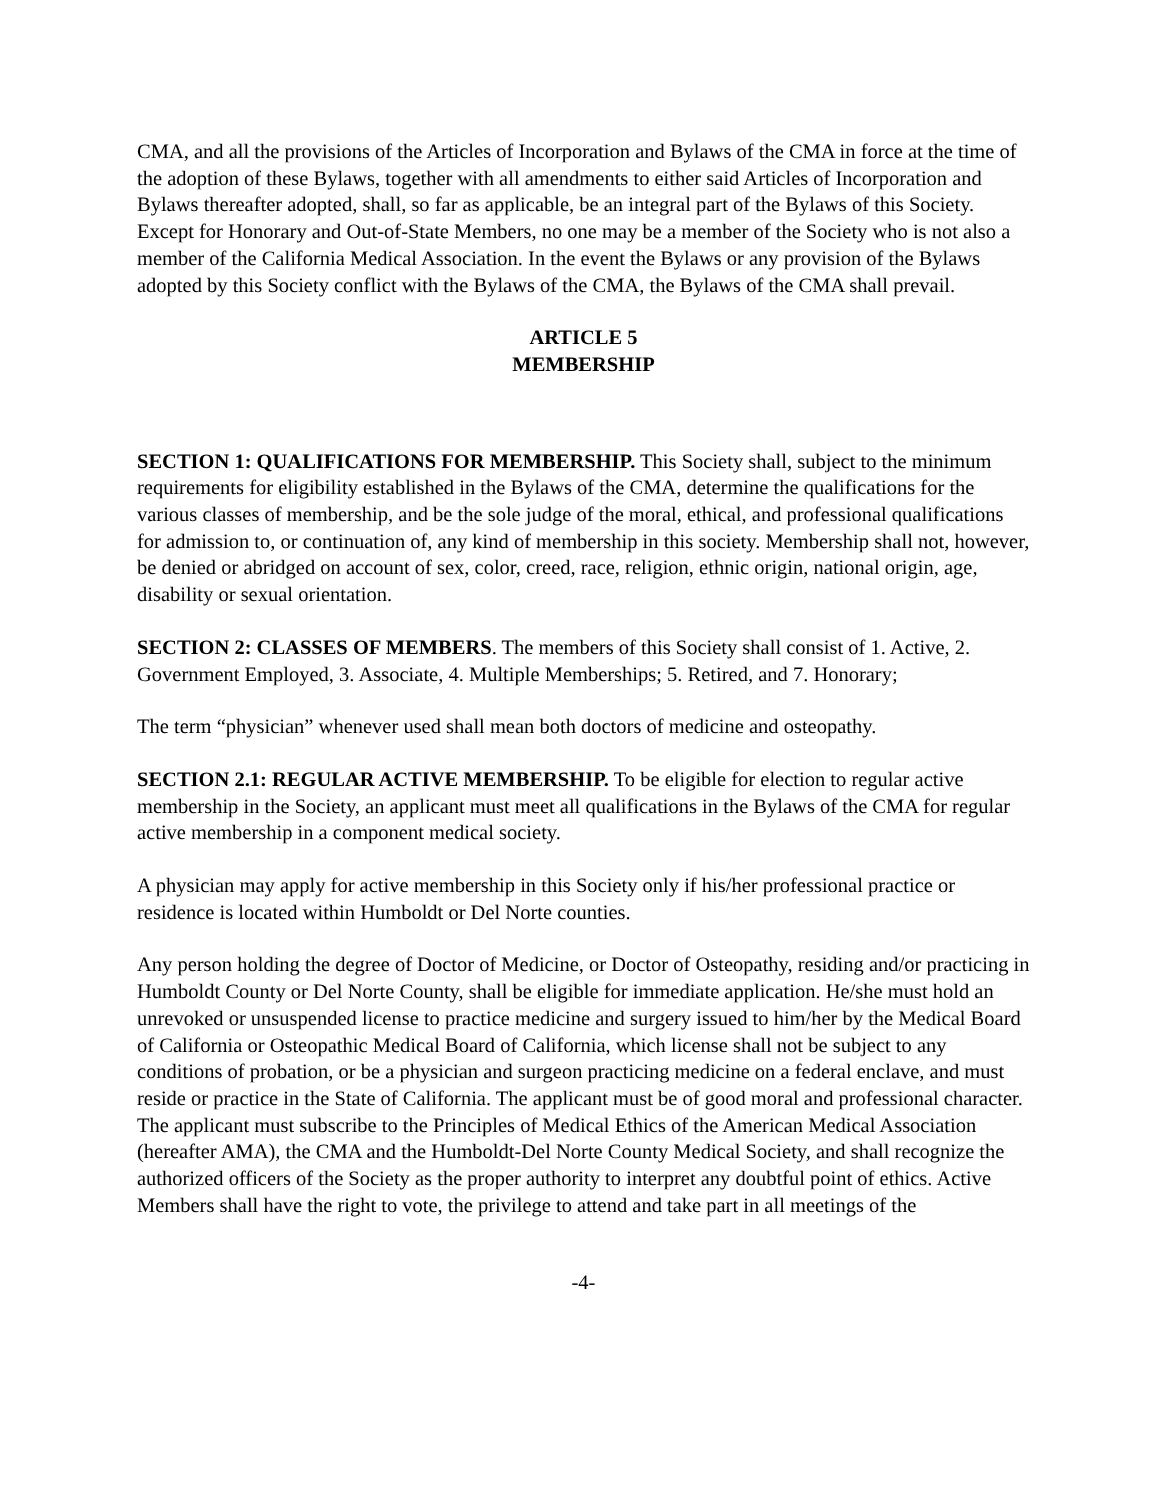CMA, and all the provisions of the Articles of Incorporation and Bylaws of the CMA in force at the time of the adoption of these Bylaws, together with all amendments to either said Articles of Incorporation and Bylaws thereafter adopted, shall, so far as applicable, be an integral part of the Bylaws of this Society. Except for Honorary and Out-of-State Members, no one may be a member of the Society who is not also a member of the California Medical Association. In the event the Bylaws or any provision of the Bylaws adopted by this Society conflict with the Bylaws of the CMA, the Bylaws of the CMA shall prevail.
ARTICLE 5
MEMBERSHIP
SECTION 1: QUALIFICATIONS FOR MEMBERSHIP. This Society shall, subject to the minimum requirements for eligibility established in the Bylaws of the CMA, determine the qualifications for the various classes of membership, and be the sole judge of the moral, ethical, and professional qualifications for admission to, or continuation of, any kind of membership in this society. Membership shall not, however, be denied or abridged on account of sex, color, creed, race, religion, ethnic origin, national origin, age, disability or sexual orientation.
SECTION 2: CLASSES OF MEMBERS. The members of this Society shall consist of 1. Active, 2. Government Employed, 3. Associate, 4. Multiple Memberships; 5. Retired, and 7. Honorary;
The term “physician” whenever used shall mean both doctors of medicine and osteopathy.
SECTION 2.1: REGULAR ACTIVE MEMBERSHIP. To be eligible for election to regular active membership in the Society, an applicant must meet all qualifications in the Bylaws of the CMA for regular active membership in a component medical society.
A physician may apply for active membership in this Society only if his/her professional practice or residence is located within Humboldt or Del Norte counties.
Any person holding the degree of Doctor of Medicine, or Doctor of Osteopathy, residing and/or practicing in Humboldt County or Del Norte County, shall be eligible for immediate application. He/she must hold an unrevoked or unsuspended license to practice medicine and surgery issued to him/her by the Medical Board of California or Osteopathic Medical Board of California, which license shall not be subject to any conditions of probation, or be a physician and surgeon practicing medicine on a federal enclave, and must reside or practice in the State of California. The applicant must be of good moral and professional character. The applicant must subscribe to the Principles of Medical Ethics of the American Medical Association (hereafter AMA), the CMA and the Humboldt-Del Norte County Medical Society, and shall recognize the authorized officers of the Society as the proper authority to interpret any doubtful point of ethics. Active Members shall have the right to vote, the privilege to attend and take part in all meetings of the
-4-